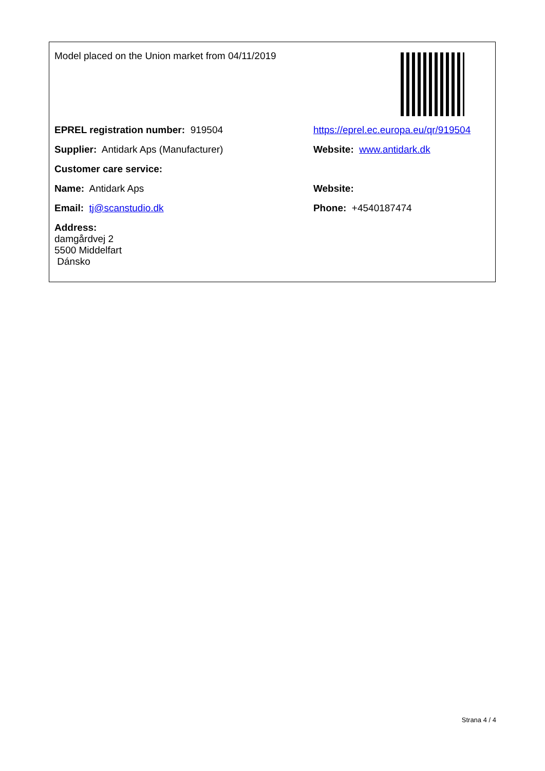| Model placed on the Union market from 04/11/2019 | |
| EPREL registration number: 919504 | https://eprel.ec.europa.eu/qr/919504 |
| Supplier: Antidark Aps (Manufacturer) | Website: www.antidark.dk |
| Customer care service: | |
| Name: Antidark Aps | Website: |
| Email: tj@scanstudio.dk | Phone: +4540187474 |
| Address: damgårdvej 2 5500 Middelfart Dánsko | |
Strana 4 / 4